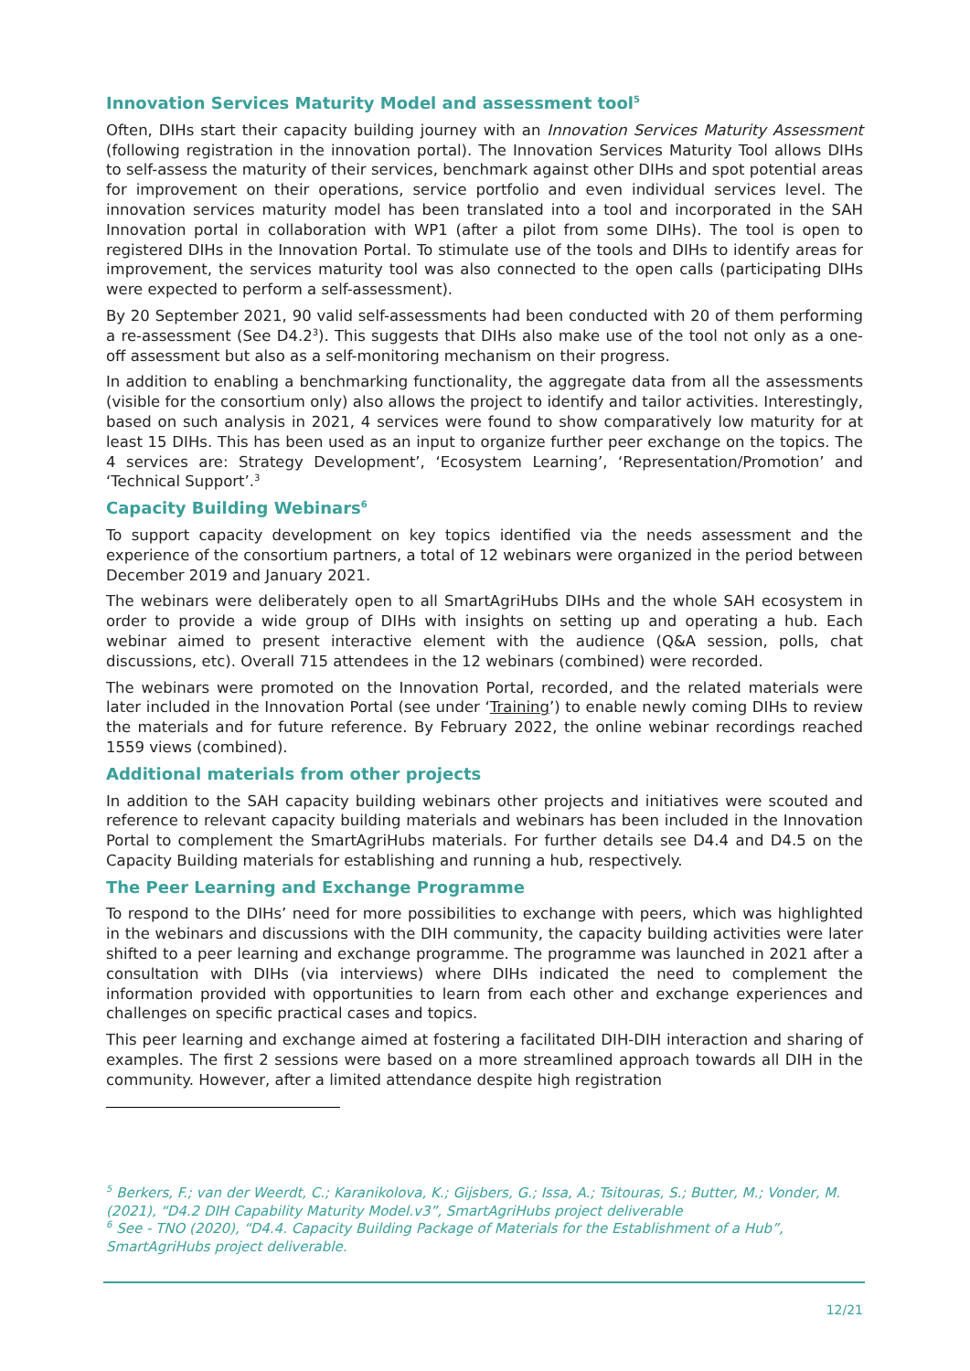Innovation Services Maturity Model and assessment tool<sup>5</sup>
Often, DIHs start their capacity building journey with an Innovation Services Maturity Assessment (following registration in the innovation portal). The Innovation Services Maturity Tool allows DIHs to self-assess the maturity of their services, benchmark against other DIHs and spot potential areas for improvement on their operations, service portfolio and even individual services level. The innovation services maturity model has been translated into a tool and incorporated in the SAH Innovation portal in collaboration with WP1 (after a pilot from some DIHs). The tool is open to registered DIHs in the Innovation Portal. To stimulate use of the tools and DIHs to identify areas for improvement, the services maturity tool was also connected to the open calls (participating DIHs were expected to perform a self-assessment).
By 20 September 2021, 90 valid self-assessments had been conducted with 20 of them performing a re-assessment (See D4.2<sup>3</sup>). This suggests that DIHs also make use of the tool not only as a one-off assessment but also as a self-monitoring mechanism on their progress.
In addition to enabling a benchmarking functionality, the aggregate data from all the assessments (visible for the consortium only) also allows the project to identify and tailor activities. Interestingly, based on such analysis in 2021, 4 services were found to show comparatively low maturity for at least 15 DIHs. This has been used as an input to organize further peer exchange on the topics. The 4 services are: Strategy Development’, ‘Ecosystem Learning’, ‘Representation/Promotion’ and ‘Technical Support’.<sup>3</sup>
Capacity Building Webinars<sup>6</sup>
To support capacity development on key topics identified via the needs assessment and the experience of the consortium partners, a total of 12 webinars were organized in the period between December 2019 and January 2021.
The webinars were deliberately open to all SmartAgriHubs DIHs and the whole SAH ecosystem in order to provide a wide group of DIHs with insights on setting up and operating a hub. Each webinar aimed to present interactive element with the audience (Q&A session, polls, chat discussions, etc). Overall 715 attendees in the 12 webinars (combined) were recorded.
The webinars were promoted on the Innovation Portal, recorded, and the related materials were later included in the Innovation Portal (see under ‘Training’) to enable newly coming DIHs to review the materials and for future reference. By February 2022, the online webinar recordings reached 1559 views (combined).
Additional materials from other projects
In addition to the SAH capacity building webinars other projects and initiatives were scouted and reference to relevant capacity building materials and webinars has been included in the Innovation Portal to complement the SmartAgriHubs materials. For further details see D4.4 and D4.5 on the Capacity Building materials for establishing and running a hub, respectively.
The Peer Learning and Exchange Programme
To respond to the DIHs’ need for more possibilities to exchange with peers, which was highlighted in the webinars and discussions with the DIH community, the capacity building activities were later shifted to a peer learning and exchange programme. The programme was launched in 2021 after a consultation with DIHs (via interviews) where DIHs indicated the need to complement the information provided with opportunities to learn from each other and exchange experiences and challenges on specific practical cases and topics.
This peer learning and exchange aimed at fostering a facilitated DIH-DIH interaction and sharing of examples. The first 2 sessions were based on a more streamlined approach towards all DIH in the community. However, after a limited attendance despite high registration
<sup>5</sup> Berkers, F.; van der Weerdt, C.; Karanikolova, K.; Gijsbers, G.; Issa, A.; Tsitouras, S.; Butter, M.; Vonder, M. (2021), “D4.2 DIH Capability Maturity Model.v3”, SmartAgriHubs project deliverable
<sup>6</sup> See - TNO (2020), “D4.4. Capacity Building Package of Materials for the Establishment of a Hub”, SmartAgriHubs project deliverable.
12/21